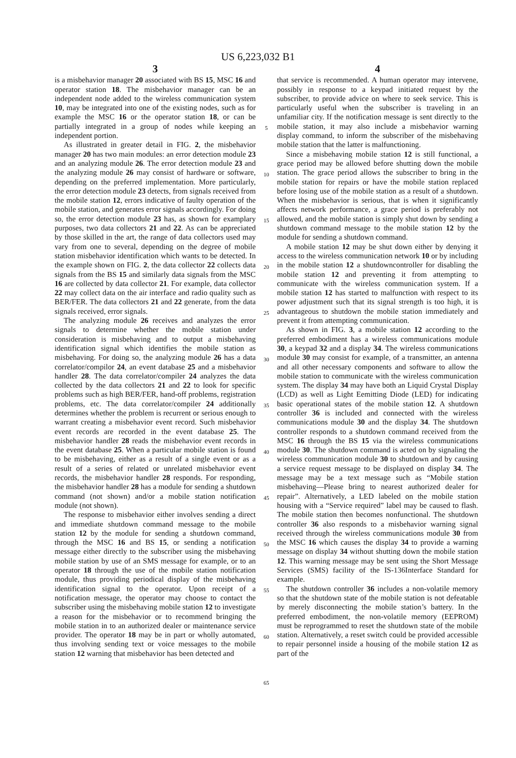US 6,223,032 B1
3
is a misbehavior manager 20 associated with BS 15, MSC 16 and operator station 18. The misbehavior manager can be an independent node added to the wireless communication system 10, may be integrated into one of the existing nodes, such as for example the MSC 16 or the operator station 18, or can be partially integrated in a group of nodes while keeping an independent portion.
As illustrated in greater detail in FIG. 2, the misbehavior manager 20 has two main modules: an error detection module 23 and an analyzing module 26. The error detection module 23 and the analyzing module 26 may consist of hardware or software, depending on the preferred implementation. More particularly, the error detection module 23 detects, from signals received from the mobile station 12, errors indicative of faulty operation of the mobile station, and generates error signals accordingly. For doing so, the error detection module 23 has, as shown for examplary purposes, two data collectors 21 and 22. As can be appreciated by those skilled in the art, the range of data collectors used may vary from one to several, depending on the degree of mobile station misbehavior identification which wants to be detected. In the example shown on FIG. 2, the data collector 22 collects data signals from the BS 15 and similarly data signals from the MSC 16 are collected by data collector 21. For example, data collector 22 may collect data on the air interface and radio quality such as BER/FER. The data collectors 21 and 22 generate, from the data signals received, error signals.
The analyzing module 26 receives and analyzes the error signals to determine whether the mobile station under consideration is misbehaving and to output a misbehaving identification signal which identifies the mobile station as misbehaving. For doing so, the analyzing module 26 has a data correlator/compilor 24, an event database 25 and a misbehavior handler 28. The data correlator/compiler 24 analyzes the data collected by the data collectors 21 and 22 to look for specific problems such as high BER/FER, hand-off problems, registration problems, etc. The data correlator/compiler 24 additionally determines whether the problem is recurrent or serious enough to warrant creating a misbehavior event record. Such misbehavior event records are recorded in the event database 25. The misbehavior handler 28 reads the misbehavior event records in the event database 25. When a particular mobile station is found to be misbehaving, either as a result of a single event or as a result of a series of related or unrelated misbehavior event records, the misbehavior handler 28 responds. For responding, the misbehavior handler 28 has a module for sending a shutdown command (not shown) and/or a mobile station notification module (not shown).
The response to misbehavior either involves sending a direct and immediate shutdown command message to the mobile station 12 by the module for sending a shutdown command, through the MSC 16 and BS 15, or sending a notification message either directly to the subscriber using the misbehaving mobile station by use of an SMS message for example, or to an operator 18 through the use of the mobile station notification module, thus providing periodical display of the misbehaving identification signal to the operator. Upon receipt of a notification message, the operator may choose to contact the subscriber using the misbehaving mobile station 12 to investigate a reason for the misbehavior or to recommend bringing the mobile station in to an authorized dealer or maintenance service provider. The operator 18 may be in part or wholly automated, thus involving sending text or voice messages to the mobile station 12 warning that misbehavior has been detected and
5
10
15
20
25
30
35
40
45
50
55
60
65
4
that service is recommended. A human operator may intervene, possibly in response to a keypad initiated request by the subscriber, to provide advice on where to seek service. This is particularly useful when the subscriber is traveling in an unfamiliar city. If the notification message is sent directly to the mobile station, it may also include a misbehavior warning display command, to inform the subscriber of the misbehaving mobile station that the latter is malfunctioning.
Since a misbehaving mobile station 12 is still functional, a grace period may be allowed before shutting down the mobile station. The grace period allows the subscriber to bring in the mobile station for repairs or have the mobile station replaced before losing use of the mobile station as a result of a shutdown. When the misbehavior is serious, that is when it significantly affects network performance, a grace period is preferably not allowed, and the mobile station is simply shut down by sending a shutdown command message to the mobile station 12 by the module for sending a shutdown command.
A mobile station 12 may be shut down either by denying it access to the wireless communication network 10 or by including in the mobile station 12 a shutdowncontroller for disabling the mobile station 12 and preventing it from attempting to communicate with the wireless communication system. If a mobile station 12 has started to malfunction with respect to its power adjustment such that its signal strength is too high, it is advantageous to shutdown the mobile station immediately and prevent it from attempting communication.
As shown in FIG. 3, a mobile station 12 according to the preferred embodiment has a wireless communications module 30, a keypad 32 and a display 34. The wireless communications module 30 may consist for example, of a transmitter, an antenna and all other necessary components and software to allow the mobile station to communicate with the wireless communication system. The display 34 may have both an Liquid Crystal Display (LCD) as well as Light Eemitting Diode (LED) for indicating basic operational states of the mobile station 12. A shutdown controller 36 is included and connected with the wireless communications module 30 and the display 34. The shutdown controller responds to a shutdown command received from the MSC 16 through the BS 15 via the wireless communications module 30. The shutdown command is acted on by signaling the wireless communication module 30 to shutdown and by causing a service request message to be displayed on display 34. The message may be a text message such as “Mobile station misbehaving—Please bring to nearest authorized dealer for repair”. Alternatively, a LED labeled on the mobile station housing with a “Service required” label may be caused to flash. The mobile station then becomes nonfunctional. The shutdown controller 36 also responds to a misbehavior warning signal received through the wireless communications module 30 from the MSC 16 which causes the display 34 to provide a warning message on display 34 without shutting down the mobile station 12. This warning message may be sent using the Short Message Services (SMS) facility of the IS-136Interface Standard for example.
The shutdown controller 36 includes a non-volatile memory so that the shutdown state of the mobile station is not defeatable by merely disconnecting the mobile station’s battery. In the preferred embodiment, the non-volatile memory (EEPROM) must be reprogrammed to reset the shutdown state of the mobile station. Alternatively, a reset switch could be provided accessible to repair personnel inside a housing of the mobile station 12 as part of the